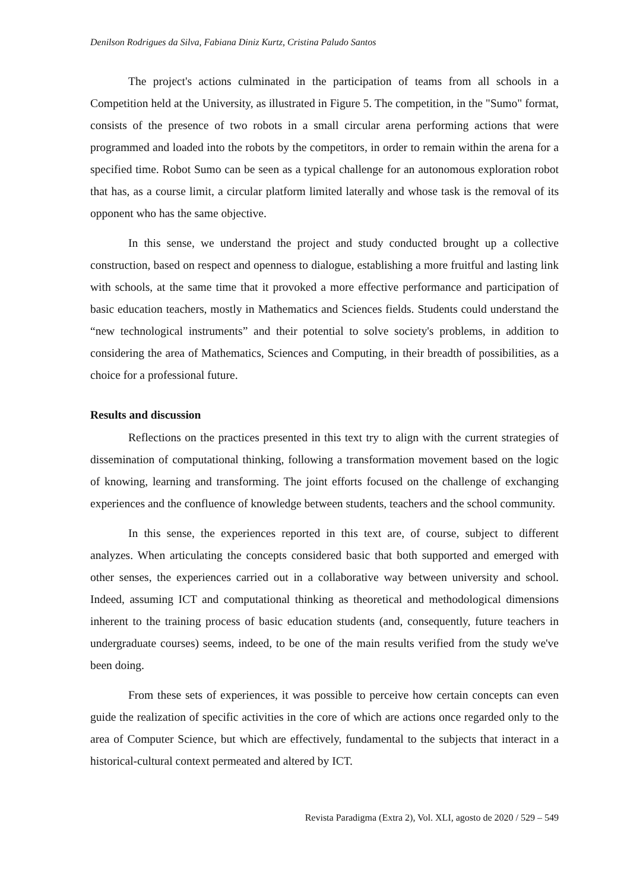Denilson Rodrigues da Silva, Fabiana Diniz Kurtz, Cristina Paludo Santos
The project's actions culminated in the participation of teams from all schools in a Competition held at the University, as illustrated in Figure 5. The competition, in the "Sumo" format, consists of the presence of two robots in a small circular arena performing actions that were programmed and loaded into the robots by the competitors, in order to remain within the arena for a specified time. Robot Sumo can be seen as a typical challenge for an autonomous exploration robot that has, as a course limit, a circular platform limited laterally and whose task is the removal of its opponent who has the same objective.
In this sense, we understand the project and study conducted brought up a collective construction, based on respect and openness to dialogue, establishing a more fruitful and lasting link with schools, at the same time that it provoked a more effective performance and participation of basic education teachers, mostly in Mathematics and Sciences fields. Students could understand the “new technological instruments” and their potential to solve society's problems, in addition to considering the area of Mathematics, Sciences and Computing, in their breadth of possibilities, as a choice for a professional future.
Results and discussion
Reflections on the practices presented in this text try to align with the current strategies of dissemination of computational thinking, following a transformation movement based on the logic of knowing, learning and transforming. The joint efforts focused on the challenge of exchanging experiences and the confluence of knowledge between students, teachers and the school community.
In this sense, the experiences reported in this text are, of course, subject to different analyzes. When articulating the concepts considered basic that both supported and emerged with other senses, the experiences carried out in a collaborative way between university and school. Indeed, assuming ICT and computational thinking as theoretical and methodological dimensions inherent to the training process of basic education students (and, consequently, future teachers in undergraduate courses) seems, indeed, to be one of the main results verified from the study we've been doing.
From these sets of experiences, it was possible to perceive how certain concepts can even guide the realization of specific activities in the core of which are actions once regarded only to the area of Computer Science, but which are effectively, fundamental to the subjects that interact in a historical-cultural context permeated and altered by ICT.
Revista Paradigma (Extra 2), Vol. XLI, agosto de 2020 / 529 – 549